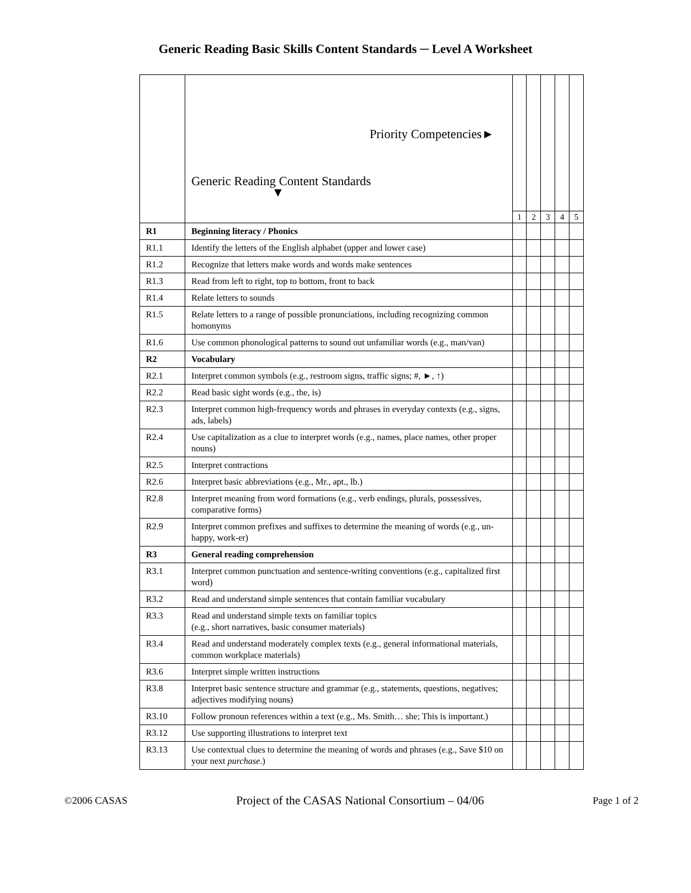Generic Reading Basic Skills Content Standards ─ Level A Worksheet
| | Priority Competencies► Generic Reading Content Standards ▼ | | | | | |
| --- | --- | --- | --- | --- | --- | --- |
| | | 1 | 2 | 3 | 4 | 5 |
| R1 | Beginning literacy / Phonics | | | | | |
| R1.1 | Identify the letters of the English alphabet (upper and lower case) | | | | | |
| R1.2 | Recognize that letters make words and words make sentences | | | | | |
| R1.3 | Read from left to right, top to bottom, front to back | | | | | |
| R1.4 | Relate letters to sounds | | | | | |
| R1.5 | Relate letters to a range of possible pronunciations, including recognizing common homonyms | | | | | |
| R1.6 | Use common phonological patterns to sound out unfamiliar words (e.g., man/van) | | | | | |
| R2 | Vocabulary | | | | | |
| R2.1 | Interpret common symbols (e.g., restroom signs, traffic signs; #, ►, ↑) | | | | | |
| R2.2 | Read basic sight words (e.g., the, is) | | | | | |
| R2.3 | Interpret common high-frequency words and phrases in everyday contexts (e.g., signs, ads, labels) | | | | | |
| R2.4 | Use capitalization as a clue to interpret words (e.g., names, place names, other proper nouns) | | | | | |
| R2.5 | Interpret contractions | | | | | |
| R2.6 | Interpret basic abbreviations (e.g., Mr., apt., lb.) | | | | | |
| R2.8 | Interpret meaning from word formations (e.g., verb endings, plurals, possessives, comparative forms) | | | | | |
| R2.9 | Interpret common prefixes and suffixes to determine the meaning of words (e.g., un-happy, work-er) | | | | | |
| R3 | General reading comprehension | | | | | |
| R3.1 | Interpret common punctuation and sentence-writing conventions (e.g., capitalized first word) | | | | | |
| R3.2 | Read and understand simple sentences that contain familiar vocabulary | | | | | |
| R3.3 | Read and understand simple texts on familiar topics (e.g., short narratives, basic consumer materials) | | | | | |
| R3.4 | Read and understand moderately complex texts (e.g., general informational materials, common workplace materials) | | | | | |
| R3.6 | Interpret simple written instructions | | | | | |
| R3.8 | Interpret basic sentence structure and grammar (e.g., statements, questions, negatives; adjectives modifying nouns) | | | | | |
| R3.10 | Follow pronoun references within a text (e.g., Ms. Smith… she; This is important.) | | | | | |
| R3.12 | Use supporting illustrations to interpret text | | | | | |
| R3.13 | Use contextual clues to determine the meaning of words and phrases (e.g., Save $10 on your next purchase .) | | | | | |
©2006 CASAS Project of the CASAS National Consortium – 04/06 Page 1 of 2